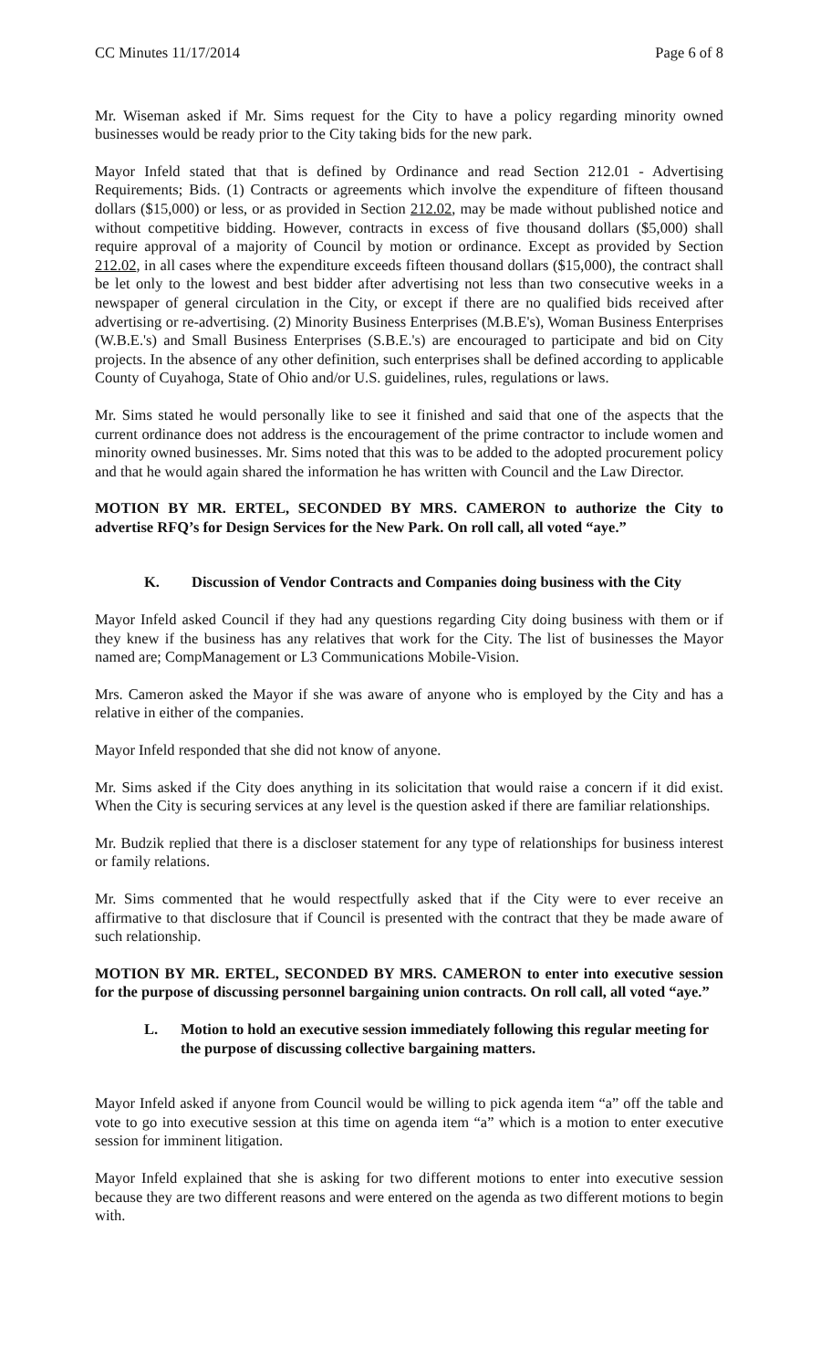CC Minutes 11/17/2014 Page 6 of 8
Mr. Wiseman asked if Mr. Sims request for the City to have a policy regarding minority owned businesses would be ready prior to the City taking bids for the new park.
Mayor Infeld stated that that is defined by Ordinance and read Section 212.01 - Advertising Requirements; Bids. (1) Contracts or agreements which involve the expenditure of fifteen thousand dollars ($15,000) or less, or as provided in Section 212.02, may be made without published notice and without competitive bidding. However, contracts in excess of five thousand dollars ($5,000) shall require approval of a majority of Council by motion or ordinance. Except as provided by Section 212.02, in all cases where the expenditure exceeds fifteen thousand dollars ($15,000), the contract shall be let only to the lowest and best bidder after advertising not less than two consecutive weeks in a newspaper of general circulation in the City, or except if there are no qualified bids received after advertising or re-advertising. (2) Minority Business Enterprises (M.B.E's), Woman Business Enterprises (W.B.E.'s) and Small Business Enterprises (S.B.E.'s) are encouraged to participate and bid on City projects. In the absence of any other definition, such enterprises shall be defined according to applicable County of Cuyahoga, State of Ohio and/or U.S. guidelines, rules, regulations or laws.
Mr. Sims stated he would personally like to see it finished and said that one of the aspects that the current ordinance does not address is the encouragement of the prime contractor to include women and minority owned businesses. Mr. Sims noted that this was to be added to the adopted procurement policy and that he would again shared the information he has written with Council and the Law Director.
MOTION BY MR. ERTEL, SECONDED BY MRS. CAMERON to authorize the City to advertise RFQ’s for Design Services for the New Park. On roll call, all voted “aye.”
K. Discussion of Vendor Contracts and Companies doing business with the City
Mayor Infeld asked Council if they had any questions regarding City doing business with them or if they knew if the business has any relatives that work for the City. The list of businesses the Mayor named are; CompManagement or L3 Communications Mobile-Vision.
Mrs. Cameron asked the Mayor if she was aware of anyone who is employed by the City and has a relative in either of the companies.
Mayor Infeld responded that she did not know of anyone.
Mr. Sims asked if the City does anything in its solicitation that would raise a concern if it did exist. When the City is securing services at any level is the question asked if there are familiar relationships.
Mr. Budzik replied that there is a discloser statement for any type of relationships for business interest or family relations.
Mr. Sims commented that he would respectfully asked that if the City were to ever receive an affirmative to that disclosure that if Council is presented with the contract that they be made aware of such relationship.
MOTION BY MR. ERTEL, SECONDED BY MRS. CAMERON to enter into executive session for the purpose of discussing personnel bargaining union contracts. On roll call, all voted “aye.”
L. Motion to hold an executive session immediately following this regular meeting for the purpose of discussing collective bargaining matters.
Mayor Infeld asked if anyone from Council would be willing to pick agenda item “a” off the table and vote to go into executive session at this time on agenda item “a” which is a motion to enter executive session for imminent litigation.
Mayor Infeld explained that she is asking for two different motions to enter into executive session because they are two different reasons and were entered on the agenda as two different motions to begin with.